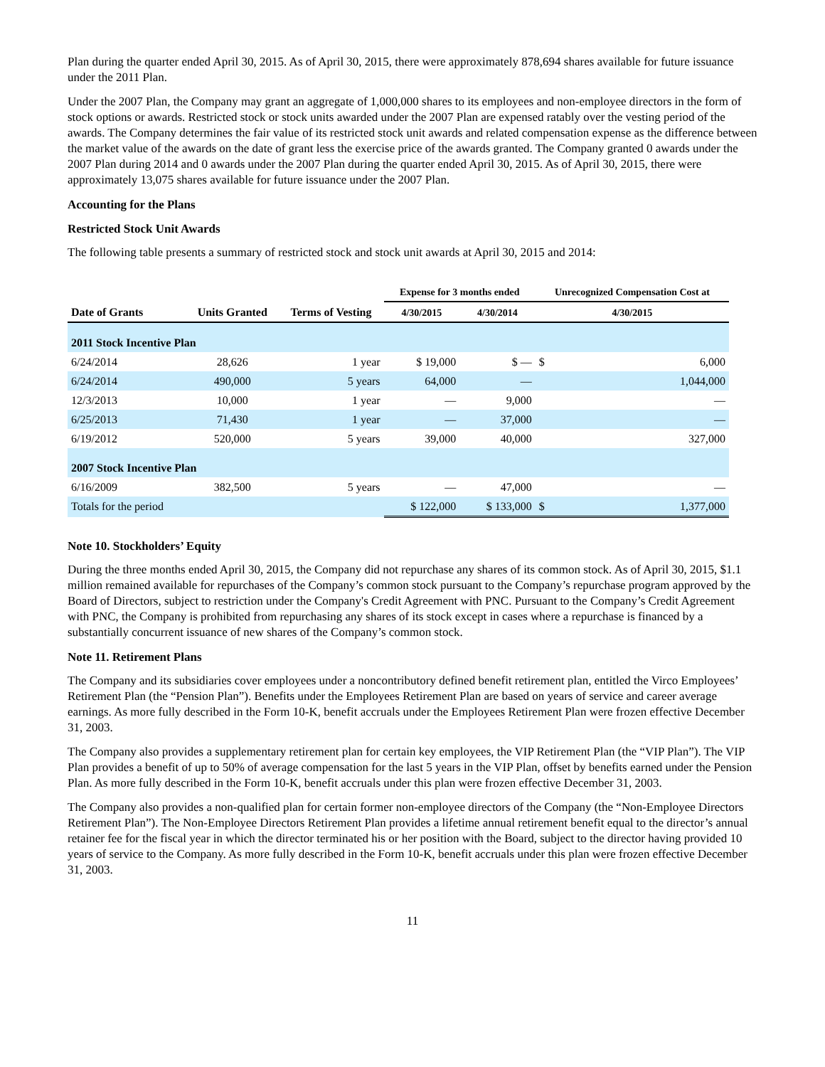Plan during the quarter ended April 30, 2015. As of April 30, 2015, there were approximately 878,694 shares available for future issuance under the 2011 Plan.
Under the 2007 Plan, the Company may grant an aggregate of 1,000,000 shares to its employees and non-employee directors in the form of stock options or awards. Restricted stock or stock units awarded under the 2007 Plan are expensed ratably over the vesting period of the awards. The Company determines the fair value of its restricted stock unit awards and related compensation expense as the difference between the market value of the awards on the date of grant less the exercise price of the awards granted. The Company granted 0 awards under the 2007 Plan during 2014 and 0 awards under the 2007 Plan during the quarter ended April 30, 2015. As of April 30, 2015, there were approximately 13,075 shares available for future issuance under the 2007 Plan.
Accounting for the Plans
Restricted Stock Unit Awards
The following table presents a summary of restricted stock and stock unit awards at April 30, 2015 and 2014:
| | | | Expense for 3 months ended | | Unrecognized Compensation Cost at | |
| --- | --- | --- | --- | --- | --- | --- |
| Date of Grants | Units Granted | Terms of Vesting | 4/30/2015 | 4/30/2014 | 4/30/2015 | |
| 2011 Stock Incentive Plan | | | | | | |
| 6/24/2014 | 28,626 | 1 year | $ 19,000 | $ — | $ | 6,000 |
| 6/24/2014 | 490,000 | 5 years | 64,000 | — | | 1,044,000 |
| 12/3/2013 | 10,000 | 1 year | — | 9,000 | | — |
| 6/25/2013 | 71,430 | 1 year | — | 37,000 | | — |
| 6/19/2012 | 520,000 | 5 years | 39,000 | 40,000 | | 327,000 |
| 2007 Stock Incentive Plan | | | | | | |
| 6/16/2009 | 382,500 | 5 years | — | 47,000 | | — |
| Totals for the period | | | $ 122,000 | $ 133,000 | $ | 1,377,000 |
Note 10. Stockholders’ Equity
During the three months ended April 30, 2015, the Company did not repurchase any shares of its common stock. As of April 30, 2015, $1.1 million remained available for repurchases of the Company’s common stock pursuant to the Company’s repurchase program approved by the Board of Directors, subject to restriction under the Company's Credit Agreement with PNC. Pursuant to the Company’s Credit Agreement with PNC, the Company is prohibited from repurchasing any shares of its stock except in cases where a repurchase is financed by a substantially concurrent issuance of new shares of the Company’s common stock.
Note 11. Retirement Plans
The Company and its subsidiaries cover employees under a noncontributory defined benefit retirement plan, entitled the Virco Employees’ Retirement Plan (the “Pension Plan”). Benefits under the Employees Retirement Plan are based on years of service and career average earnings. As more fully described in the Form 10-K, benefit accruals under the Employees Retirement Plan were frozen effective December 31, 2003.
The Company also provides a supplementary retirement plan for certain key employees, the VIP Retirement Plan (the “VIP Plan”). The VIP Plan provides a benefit of up to 50% of average compensation for the last 5 years in the VIP Plan, offset by benefits earned under the Pension Plan. As more fully described in the Form 10-K, benefit accruals under this plan were frozen effective December 31, 2003.
The Company also provides a non-qualified plan for certain former non-employee directors of the Company (the “Non-Employee Directors Retirement Plan”). The Non-Employee Directors Retirement Plan provides a lifetime annual retirement benefit equal to the director’s annual retainer fee for the fiscal year in which the director terminated his or her position with the Board, subject to the director having provided 10 years of service to the Company. As more fully described in the Form 10-K, benefit accruals under this plan were frozen effective December 31, 2003.
11